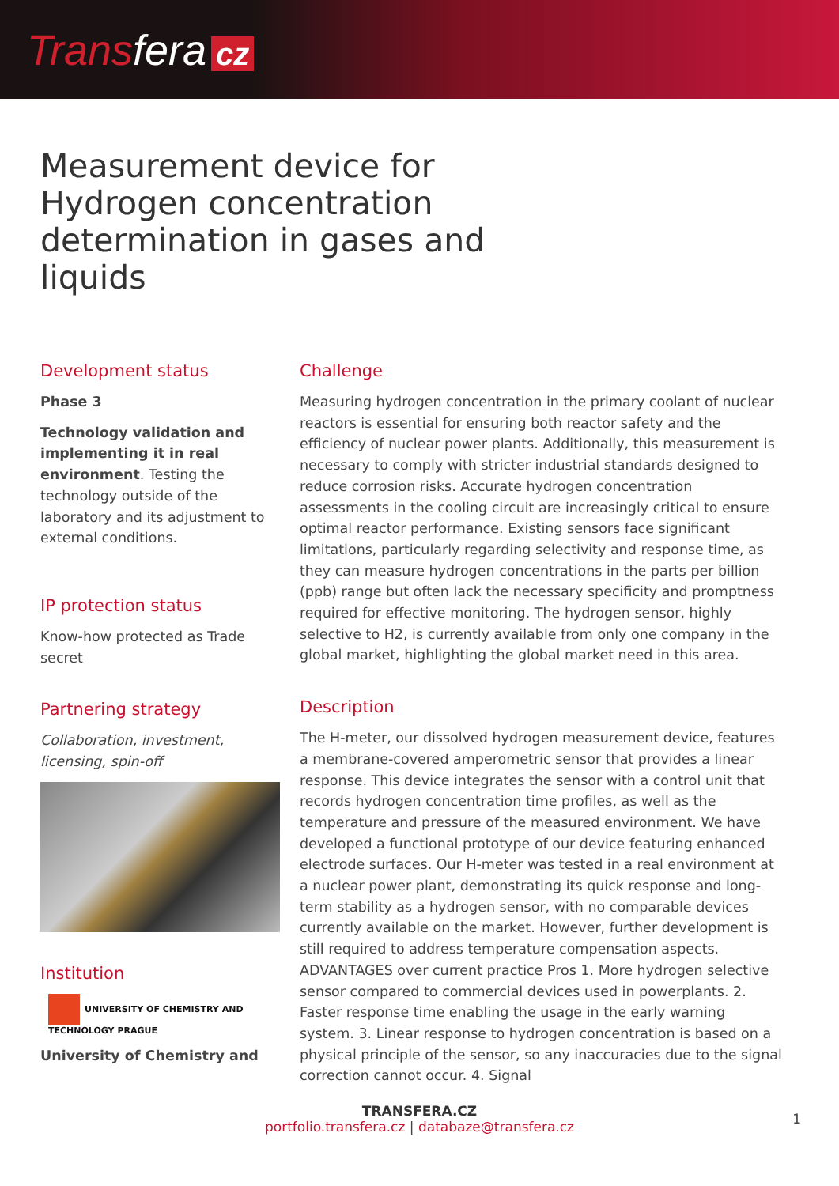Transfera cz
Measurement device for Hydrogen concentration determination in gases and liquids
Development status
Phase 3
Technology validation and implementing it in real environment. Testing the technology outside of the laboratory and its adjustment to external conditions.
IP protection status
Know-how protected as Trade secret
Partnering strategy
Collaboration, investment, licensing, spin-off
Institution
UNIVERSITY OF CHEMISTRY AND TECHNOLOGY PRAGUE
University of Chemistry and
Challenge
Measuring hydrogen concentration in the primary coolant of nuclear reactors is essential for ensuring both reactor safety and the efficiency of nuclear power plants. Additionally, this measurement is necessary to comply with stricter industrial standards designed to reduce corrosion risks. Accurate hydrogen concentration assessments in the cooling circuit are increasingly critical to ensure optimal reactor performance. Existing sensors face significant limitations, particularly regarding selectivity and response time, as they can measure hydrogen concentrations in the parts per billion (ppb) range but often lack the necessary specificity and promptness required for effective monitoring. The hydrogen sensor, highly selective to H2, is currently available from only one company in the global market, highlighting the global market need in this area.
Description
The H-meter, our dissolved hydrogen measurement device, features a membrane-covered amperometric sensor that provides a linear response. This device integrates the sensor with a control unit that records hydrogen concentration time profiles, as well as the temperature and pressure of the measured environment. We have developed a functional prototype of our device featuring enhanced electrode surfaces. Our H-meter was tested in a real environment at a nuclear power plant, demonstrating its quick response and long-term stability as a hydrogen sensor, with no comparable devices currently available on the market. However, further development is still required to address temperature compensation aspects. ADVANTAGES over current practice Pros 1. More hydrogen selective sensor compared to commercial devices used in powerplants. 2. Faster response time enabling the usage in the early warning system. 3. Linear response to hydrogen concentration is based on a physical principle of the sensor, so any inaccuracies due to the signal correction cannot occur. 4. Signal
TRANSFERA.CZ
portfolio.transfera.cz | databaze@transfera.cz
1